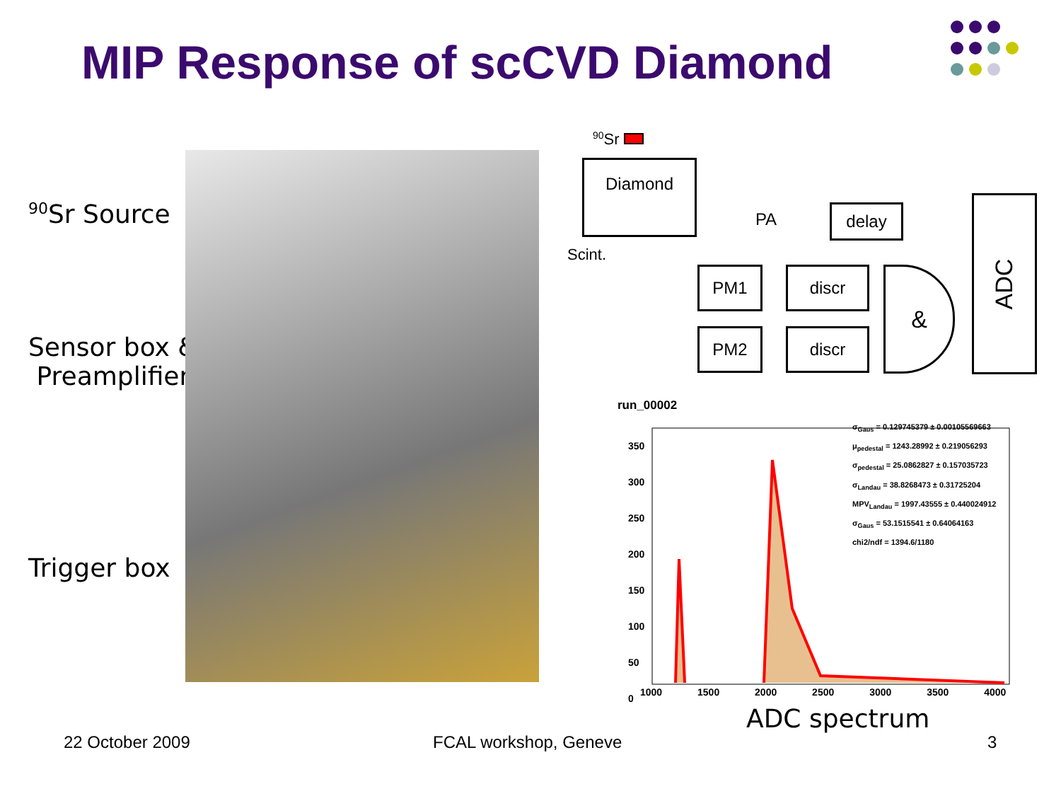MIP Response of scCVD Diamond
<sup>90</sup>Sr Source
Sensor box &
Preamplifier
Trigger box
<sup>90</sup>Sr
Diamond
Scint.
PA delay
PM1 discr
PM2 discr
&
ADC
run_00002
σ<sub>Gaus</sub> = 0.129745379 ± 0.00105569663
μ<sub>pedestal</sub> = 1243.28992 ± 0.219056293
σ<sub>pedestal</sub> = 25.0862827 ± 0.157035723
σ<sub>Landau</sub> = 38.8268473 ± 0.31725204
MPV<sub>Landau</sub> = 1997.43555 ± 0.440024912
σ<sub>Gaus</sub> = 53.1515541 ± 0.64064163
chi2/ndf = 1394.6/1180
350
300
250
200
150
100
50
0
1000 1500 2000 2500 3000 3500 4000
ADC spectrum
22 October 2009 FCAL workshop, Geneve 3